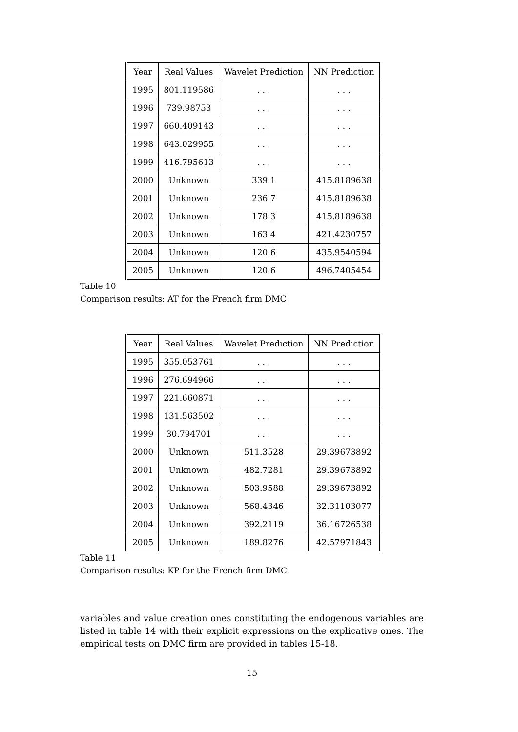| Year | Real Values | Wavelet Prediction | NN Prediction |
| 1995 | 801.119586 | . . . | . . . |
| 1996 | 739.98753 | . . . | . . . |
| 1997 | 660.409143 | . . . | . . . |
| 1998 | 643.029955 | . . . | . . . |
| 1999 | 416.795613 | . . . | . . . |
| 2000 | Unknown | 339.1 | 415.8189638 |
| 2001 | Unknown | 236.7 | 415.8189638 |
| 2002 | Unknown | 178.3 | 415.8189638 |
| 2003 | Unknown | 163.4 | 421.4230757 |
| 2004 | Unknown | 120.6 | 435.9540594 |
| 2005 | Unknown | 120.6 | 496.7405454 |
Table 10
Comparison results: AT for the French firm DMC
| Year | Real Values | Wavelet Prediction | NN Prediction |
| 1995 | 355.053761 | . . . | . . . |
| 1996 | 276.694966 | . . . | . . . |
| 1997 | 221.660871 | . . . | . . . |
| 1998 | 131.563502 | . . . | . . . |
| 1999 | 30.794701 | . . . | . . . |
| 2000 | Unknown | 511.3528 | 29.39673892 |
| 2001 | Unknown | 482.7281 | 29.39673892 |
| 2002 | Unknown | 503.9588 | 29.39673892 |
| 2003 | Unknown | 568.4346 | 32.31103077 |
| 2004 | Unknown | 392.2119 | 36.16726538 |
| 2005 | Unknown | 189.8276 | 42.57971843 |
Table 11
Comparison results: KP for the French firm DMC
variables and value creation ones constituting the endogenous variables are listed in table 14 with their explicit expressions on the explicative ones. The empirical tests on DMC firm are provided in tables 15-18.
15